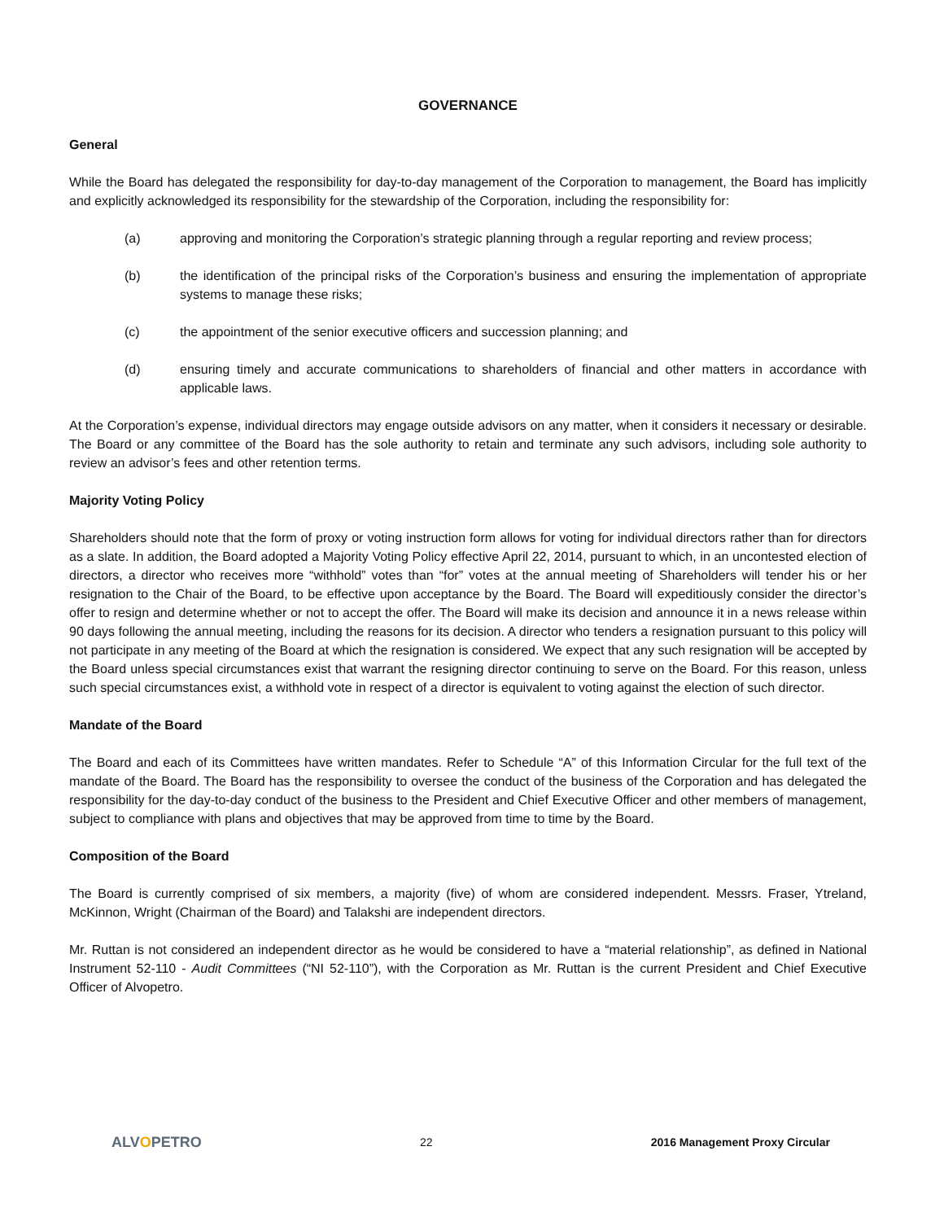GOVERNANCE
General
While the Board has delegated the responsibility for day-to-day management of the Corporation to management, the Board has implicitly and explicitly acknowledged its responsibility for the stewardship of the Corporation, including the responsibility for:
(a) approving and monitoring the Corporation’s strategic planning through a regular reporting and review process;
(b) the identification of the principal risks of the Corporation’s business and ensuring the implementation of appropriate systems to manage these risks;
(c) the appointment of the senior executive officers and succession planning; and
(d) ensuring timely and accurate communications to shareholders of financial and other matters in accordance with applicable laws.
At the Corporation’s expense, individual directors may engage outside advisors on any matter, when it considers it necessary or desirable. The Board or any committee of the Board has the sole authority to retain and terminate any such advisors, including sole authority to review an advisor’s fees and other retention terms.
Majority Voting Policy
Shareholders should note that the form of proxy or voting instruction form allows for voting for individual directors rather than for directors as a slate. In addition, the Board adopted a Majority Voting Policy effective April 22, 2014, pursuant to which, in an uncontested election of directors, a director who receives more “withhold” votes than “for” votes at the annual meeting of Shareholders will tender his or her resignation to the Chair of the Board, to be effective upon acceptance by the Board. The Board will expeditiously consider the director’s offer to resign and determine whether or not to accept the offer. The Board will make its decision and announce it in a news release within 90 days following the annual meeting, including the reasons for its decision. A director who tenders a resignation pursuant to this policy will not participate in any meeting of the Board at which the resignation is considered. We expect that any such resignation will be accepted by the Board unless special circumstances exist that warrant the resigning director continuing to serve on the Board. For this reason, unless such special circumstances exist, a withhold vote in respect of a director is equivalent to voting against the election of such director.
Mandate of the Board
The Board and each of its Committees have written mandates. Refer to Schedule “A” of this Information Circular for the full text of the mandate of the Board. The Board has the responsibility to oversee the conduct of the business of the Corporation and has delegated the responsibility for the day-to-day conduct of the business to the President and Chief Executive Officer and other members of management, subject to compliance with plans and objectives that may be approved from time to time by the Board.
Composition of the Board
The Board is currently comprised of six members, a majority (five) of whom are considered independent. Messrs. Fraser, Ytreland, McKinnon, Wright (Chairman of the Board) and Talakshi are independent directors.
Mr. Ruttan is not considered an independent director as he would be considered to have a “material relationship”, as defined in National Instrument 52-110 - Audit Committees (“NI 52-110”), with the Corporation as Mr. Ruttan is the current President and Chief Executive Officer of Alvopetro.
ALVOPETRO
22 2016 Management Proxy Circular